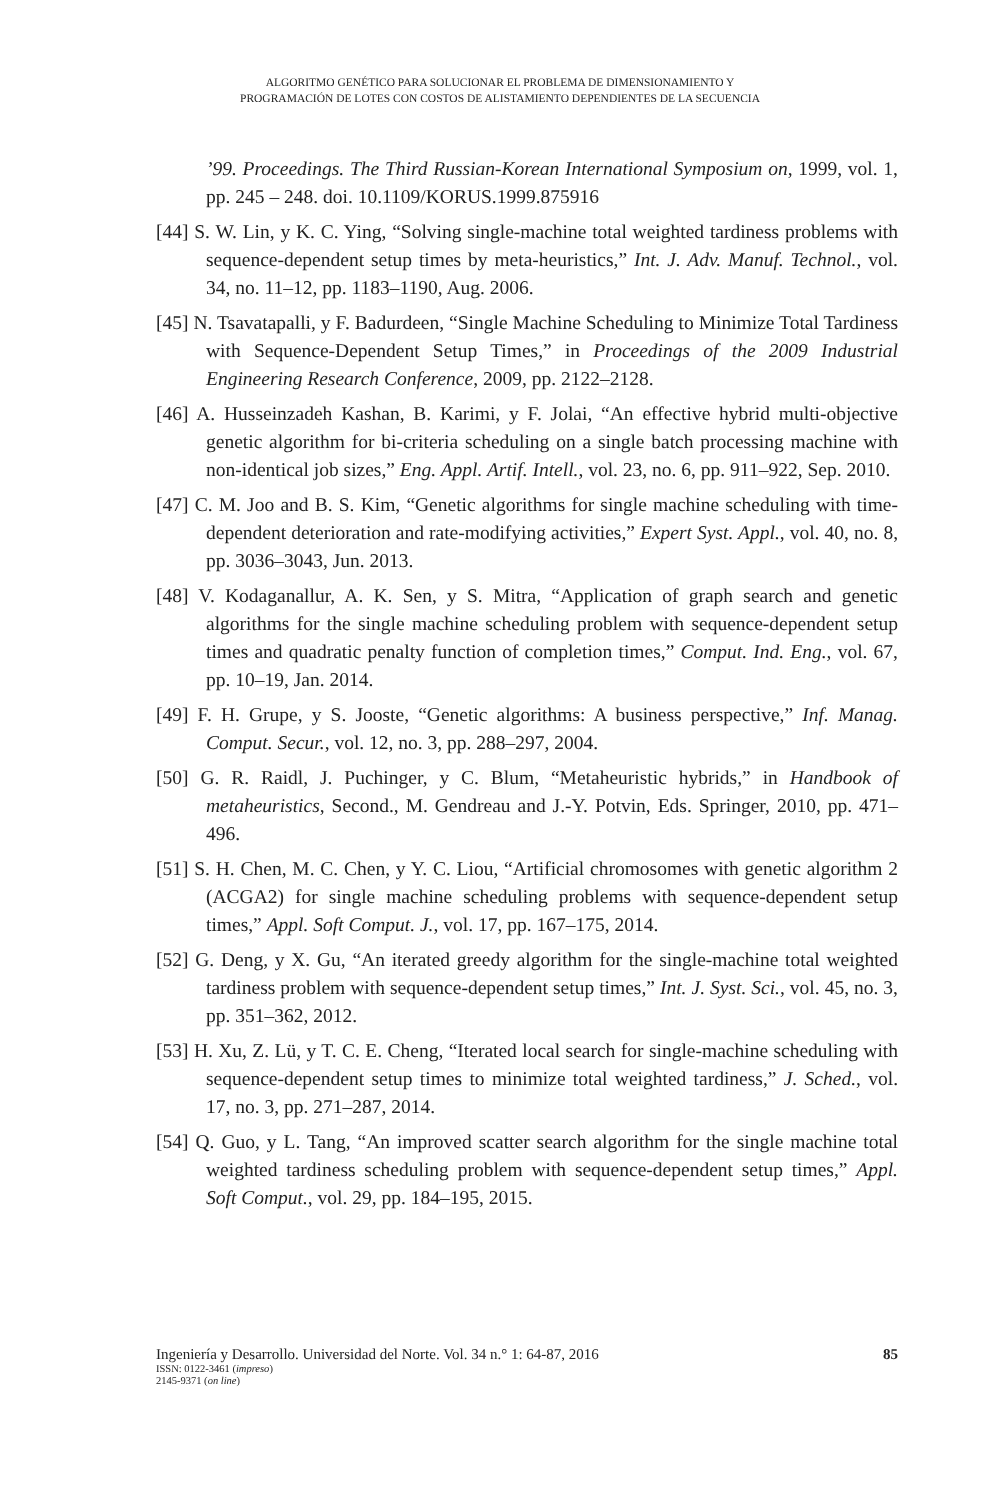ALGORITMO GENÉTICO PARA SOLUCIONAR EL PROBLEMA DE DIMENSIONAMIENTO Y
PROGRAMACIÓN DE LOTES CON COSTOS DE ALISTAMIENTO DEPENDIENTES DE LA SECUENCIA
’99. Proceedings. The Third Russian-Korean International Symposium on, 1999, vol. 1, pp. 245 – 248. doi. 10.1109/KORUS.1999.875916
[44] S. W. Lin, y K. C. Ying, “Solving single-machine total weighted tardiness problems with sequence-dependent setup times by meta-heuristics,” Int. J. Adv. Manuf. Technol., vol. 34, no. 11–12, pp. 1183–1190, Aug. 2006.
[45] N. Tsavatapalli, y F. Badurdeen, “Single Machine Scheduling to Minimize Total Tardiness with Sequence-Dependent Setup Times,” in Proceedings of the 2009 Industrial Engineering Research Conference, 2009, pp. 2122–2128.
[46] A. Husseinzadeh Kashan, B. Karimi, y F. Jolai, “An effective hybrid multi-objective genetic algorithm for bi-criteria scheduling on a single batch processing machine with non-identical job sizes,” Eng. Appl. Artif. Intell., vol. 23, no. 6, pp. 911–922, Sep. 2010.
[47] C. M. Joo and B. S. Kim, “Genetic algorithms for single machine scheduling with time-dependent deterioration and rate-modifying activities,” Expert Syst. Appl., vol. 40, no. 8, pp. 3036–3043, Jun. 2013.
[48] V. Kodaganallur, A. K. Sen, y S. Mitra, “Application of graph search and genetic algorithms for the single machine scheduling problem with sequence-dependent setup times and quadratic penalty function of completion times,” Comput. Ind. Eng., vol. 67, pp. 10–19, Jan. 2014.
[49] F. H. Grupe, y S. Jooste, “Genetic algorithms: A business perspective,” Inf. Manag. Comput. Secur., vol. 12, no. 3, pp. 288–297, 2004.
[50] G. R. Raidl, J. Puchinger, y C. Blum, “Metaheuristic hybrids,” in Handbook of metaheuristics, Second., M. Gendreau and J.-Y. Potvin, Eds. Springer, 2010, pp. 471–496.
[51] S. H. Chen, M. C. Chen, y Y. C. Liou, “Artificial chromosomes with genetic algorithm 2 (ACGA2) for single machine scheduling problems with sequence-dependent setup times,” Appl. Soft Comput. J., vol. 17, pp. 167–175, 2014.
[52] G. Deng, y X. Gu, “An iterated greedy algorithm for the single-machine total weighted tardiness problem with sequence-dependent setup times,” Int. J. Syst. Sci., vol. 45, no. 3, pp. 351–362, 2012.
[53] H. Xu, Z. Lü, y T. C. E. Cheng, “Iterated local search for single-machine scheduling with sequence-dependent setup times to minimize total weighted tardiness,” J. Sched., vol. 17, no. 3, pp. 271–287, 2014.
[54] Q. Guo, y L. Tang, “An improved scatter search algorithm for the single machine total weighted tardiness scheduling problem with sequence-dependent setup times,” Appl. Soft Comput., vol. 29, pp. 184–195, 2015.
Ingeniería y Desarrollo. Universidad del Norte. Vol. 34 n.° 1: 64-87, 2016 85
ISSN: 0122-3461 (impreso)
2145-9371 (on line)